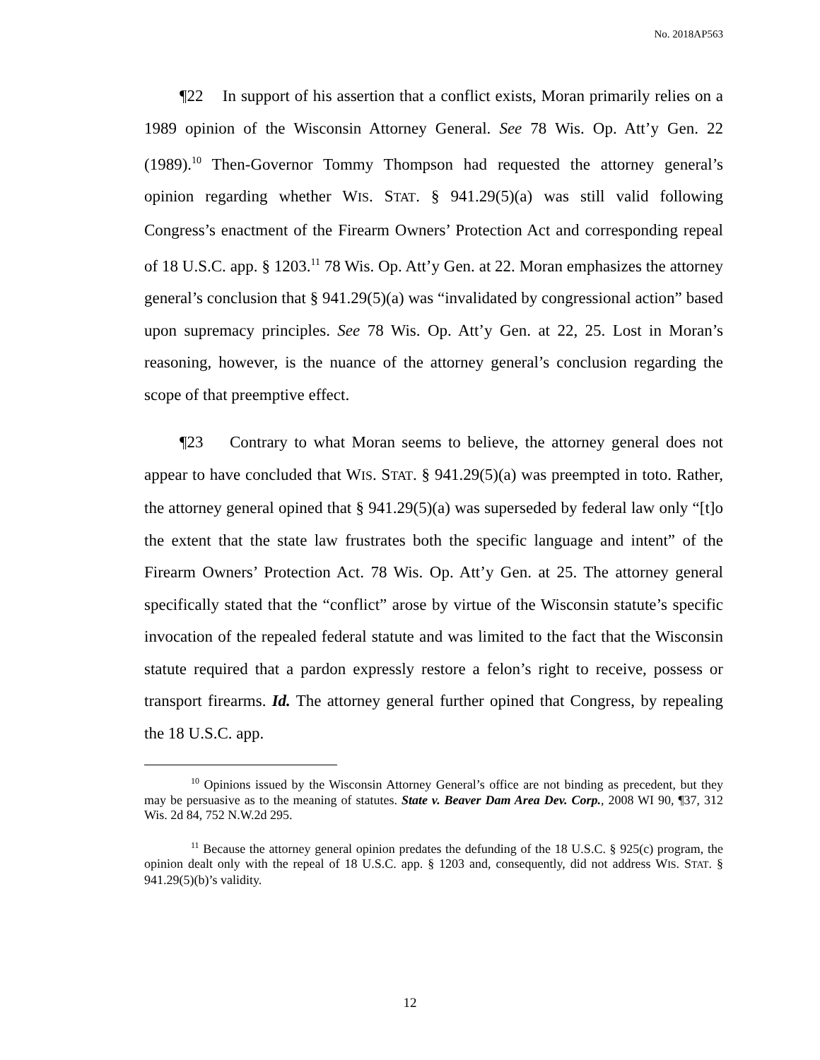No. 2018AP563
¶22 In support of his assertion that a conflict exists, Moran primarily relies on a 1989 opinion of the Wisconsin Attorney General. See 78 Wis. Op. Att’y Gen. 22 (1989).<sup>10</sup> Then-Governor Tommy Thompson had requested the attorney general’s opinion regarding whether WIS. STAT. § 941.29(5)(a) was still valid following Congress’s enactment of the Firearm Owners’ Protection Act and corresponding repeal of 18 U.S.C. app. § 1203.<sup>11</sup> 78 Wis. Op. Att’y Gen. at 22. Moran emphasizes the attorney general’s conclusion that § 941.29(5)(a) was “invalidated by congressional action” based upon supremacy principles. See 78 Wis. Op. Att’y Gen. at 22, 25. Lost in Moran’s reasoning, however, is the nuance of the attorney general’s conclusion regarding the scope of that preemptive effect.
¶23 Contrary to what Moran seems to believe, the attorney general does not appear to have concluded that WIS. STAT. § 941.29(5)(a) was preempted in toto. Rather, the attorney general opined that § 941.29(5)(a) was superseded by federal law only “[t]o the extent that the state law frustrates both the specific language and intent” of the Firearm Owners’ Protection Act. 78 Wis. Op. Att’y Gen. at 25. The attorney general specifically stated that the “conflict” arose by virtue of the Wisconsin statute’s specific invocation of the repealed federal statute and was limited to the fact that the Wisconsin statute required that a pardon expressly restore a felon’s right to receive, possess or transport firearms. Id. The attorney general further opined that Congress, by repealing the 18 U.S.C. app.
<sup>10</sup> Opinions issued by the Wisconsin Attorney General’s office are not binding as precedent, but they may be persuasive as to the meaning of statutes. State v. Beaver Dam Area Dev. Corp., 2008 WI 90, ¶37, 312 Wis. 2d 84, 752 N.W.2d 295.
<sup>11</sup> Because the attorney general opinion predates the defunding of the 18 U.S.C. § 925(c) program, the opinion dealt only with the repeal of 18 U.S.C. app. § 1203 and, consequently, did not address WIS. STAT. § 941.29(5)(b)’s validity.
12